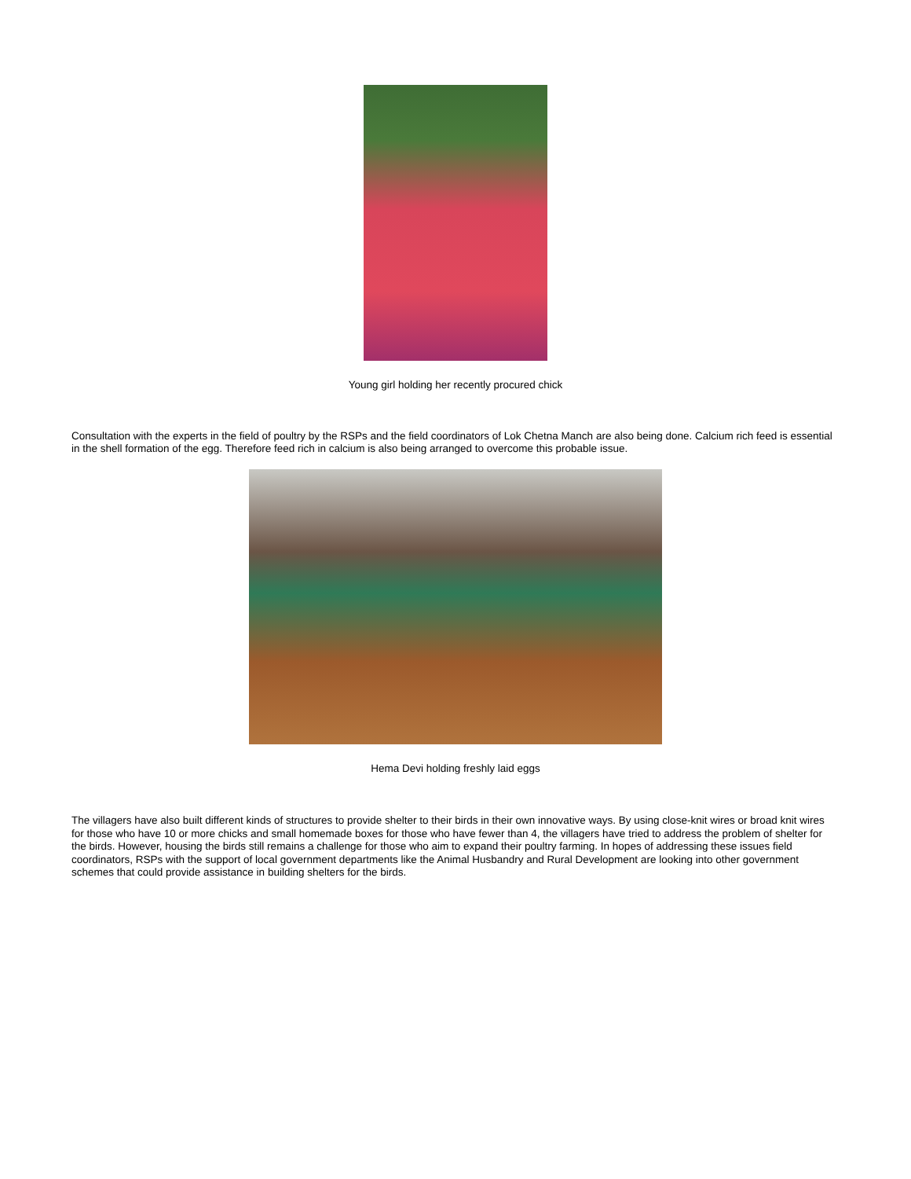Young girl holding her recently procured chick
Consultation with the experts in the field of poultry by the RSPs and the field coordinators of Lok Chetna Manch are also being done. Calcium rich feed is essential in the shell formation of the egg. Therefore feed rich in calcium is also being arranged to overcome this probable issue.
Hema Devi holding freshly laid eggs
The villagers have also built different kinds of structures to provide shelter to their birds in their own innovative ways. By using close-knit wires or broad knit wires for those who have 10 or more chicks and small homemade boxes for those who have fewer than 4, the villagers have tried to address the problem of shelter for the birds. However, housing the birds still remains a challenge for those who aim to expand their poultry farming. In hopes of addressing these issues field coordinators, RSPs with the support of local government departments like the Animal Husbandry and Rural Development are looking into other government schemes that could provide assistance in building shelters for the birds.